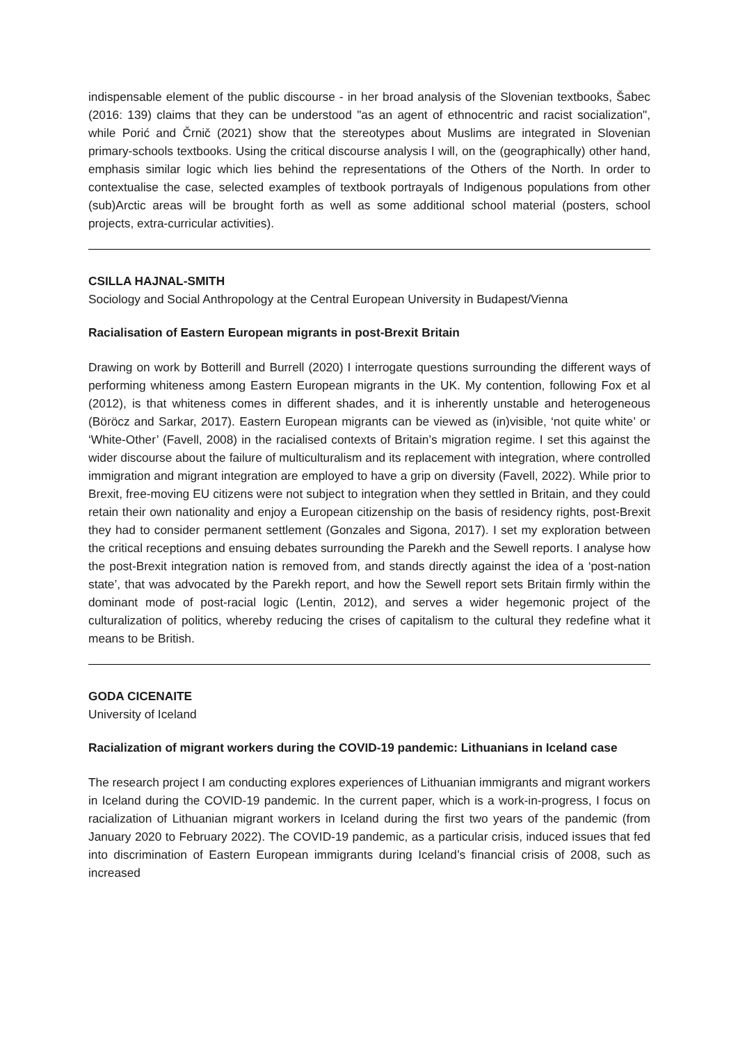indispensable element of the public discourse - in her broad analysis of the Slovenian textbooks, Šabec (2016: 139) claims that they can be understood "as an agent of ethnocentric and racist socialization", while Porić and Črnič (2021) show that the stereotypes about Muslims are integrated in Slovenian primary-schools textbooks. Using the critical discourse analysis I will, on the (geographically) other hand, emphasis similar logic which lies behind the representations of the Others of the North. In order to contextualise the case, selected examples of textbook portrayals of Indigenous populations from other (sub)Arctic areas will be brought forth as well as some additional school material (posters, school projects, extra-curricular activities).
CSILLA HAJNAL-SMITH
Sociology and Social Anthropology at the Central European University in Budapest/Vienna
Racialisation of Eastern European migrants in post-Brexit Britain
Drawing on work by Botterill and Burrell (2020) I interrogate questions surrounding the different ways of performing whiteness among Eastern European migrants in the UK. My contention, following Fox et al (2012), is that whiteness comes in different shades, and it is inherently unstable and heterogeneous (Böröcz and Sarkar, 2017). Eastern European migrants can be viewed as (in)visible, ‘not quite white’ or ‘White-Other’ (Favell, 2008) in the racialised contexts of Britain’s migration regime. I set this against the wider discourse about the failure of multiculturalism and its replacement with integration, where controlled immigration and migrant integration are employed to have a grip on diversity (Favell, 2022). While prior to Brexit, free-moving EU citizens were not subject to integration when they settled in Britain, and they could retain their own nationality and enjoy a European citizenship on the basis of residency rights, post-Brexit they had to consider permanent settlement (Gonzales and Sigona, 2017). I set my exploration between the critical receptions and ensuing debates surrounding the Parekh and the Sewell reports. I analyse how the post-Brexit integration nation is removed from, and stands directly against the idea of a ‘post-nation state’, that was advocated by the Parekh report, and how the Sewell report sets Britain firmly within the dominant mode of post-racial logic (Lentin, 2012), and serves a wider hegemonic project of the culturalization of politics, whereby reducing the crises of capitalism to the cultural they redefine what it means to be British.
GODA CICENAITE
University of Iceland
Racialization of migrant workers during the COVID-19 pandemic: Lithuanians in Iceland case
The research project I am conducting explores experiences of Lithuanian immigrants and migrant workers in Iceland during the COVID-19 pandemic. In the current paper, which is a work-in-progress, I focus on racialization of Lithuanian migrant workers in Iceland during the first two years of the pandemic (from January 2020 to February 2022). The COVID-19 pandemic, as a particular crisis, induced issues that fed into discrimination of Eastern European immigrants during Iceland’s financial crisis of 2008, such as increased